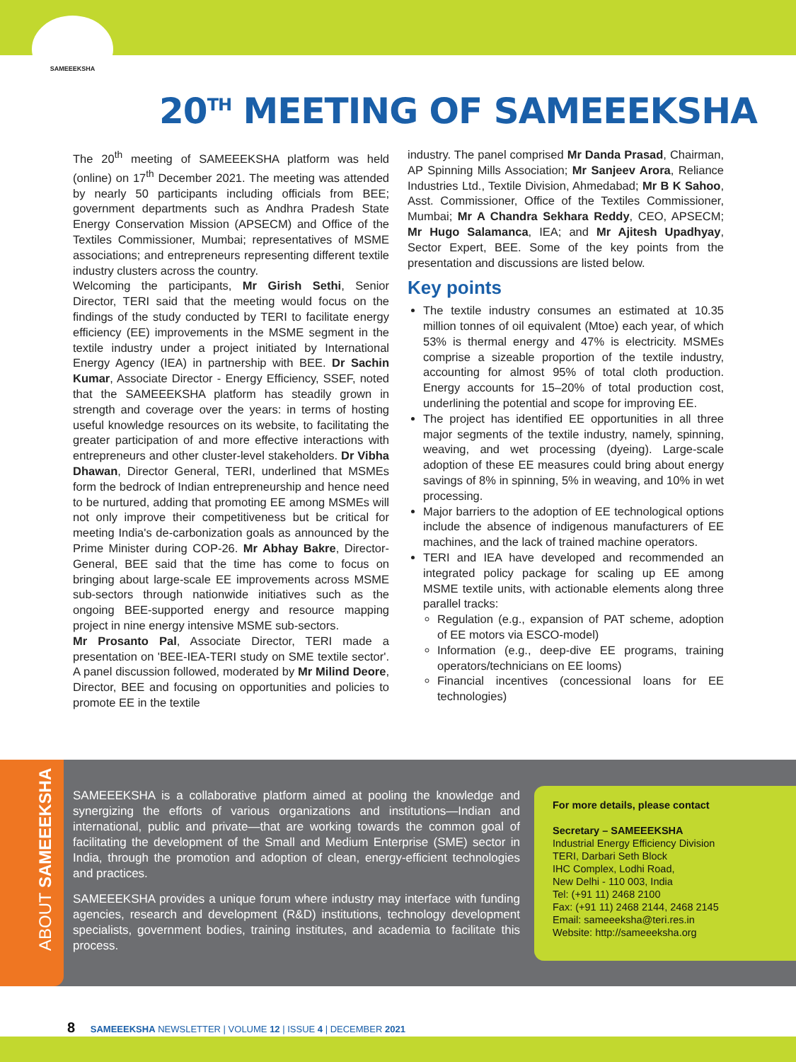SAMEEEKSHA
20<sup>TH</sup> MEETING OF SAMEEEKSHA
The 20<sup>th</sup> meeting of SAMEEEKSHA platform was held (online) on 17<sup>th</sup> December 2021. The meeting was attended by nearly 50 participants including officials from BEE; government departments such as Andhra Pradesh State Energy Conservation Mission (APSECM) and Office of the Textiles Commissioner, Mumbai; representatives of MSME associations; and entrepreneurs representing different textile industry clusters across the country.
Welcoming the participants, Mr Girish Sethi, Senior Director, TERI said that the meeting would focus on the findings of the study conducted by TERI to facilitate energy efficiency (EE) improvements in the MSME segment in the textile industry under a project initiated by International Energy Agency (IEA) in partnership with BEE. Dr Sachin Kumar, Associate Director - Energy Efficiency, SSEF, noted that the SAMEEEKSHA platform has steadily grown in strength and coverage over the years: in terms of hosting useful knowledge resources on its website, to facilitating the greater participation of and more effective interactions with entrepreneurs and other cluster-level stakeholders. Dr Vibha Dhawan, Director General, TERI, underlined that MSMEs form the bedrock of Indian entrepreneurship and hence need to be nurtured, adding that promoting EE among MSMEs will not only improve their competitiveness but be critical for meeting India's de-carbonization goals as announced by the Prime Minister during COP-26. Mr Abhay Bakre, Director-General, BEE said that the time has come to focus on bringing about large-scale EE improvements across MSME sub-sectors through nationwide initiatives such as the ongoing BEE-supported energy and resource mapping project in nine energy intensive MSME sub-sectors.
Mr Prosanto Pal, Associate Director, TERI made a presentation on 'BEE-IEA-TERI study on SME textile sector'. A panel discussion followed, moderated by Mr Milind Deore, Director, BEE and focusing on opportunities and policies to promote EE in the textile
industry. The panel comprised Mr Danda Prasad, Chairman, AP Spinning Mills Association; Mr Sanjeev Arora, Reliance Industries Ltd., Textile Division, Ahmedabad; Mr B K Sahoo, Asst. Commissioner, Office of the Textiles Commissioner, Mumbai; Mr A Chandra Sekhara Reddy, CEO, APSECM; Mr Hugo Salamanca, IEA; and Mr Ajitesh Upadhyay, Sector Expert, BEE. Some of the key points from the presentation and discussions are listed below.
Key points
The textile industry consumes an estimated at 10.35 million tonnes of oil equivalent (Mtoe) each year, of which 53% is thermal energy and 47% is electricity. MSMEs comprise a sizeable proportion of the textile industry, accounting for almost 95% of total cloth production. Energy accounts for 15–20% of total production cost, underlining the potential and scope for improving EE.
The project has identified EE opportunities in all three major segments of the textile industry, namely, spinning, weaving, and wet processing (dyeing). Large-scale adoption of these EE measures could bring about energy savings of 8% in spinning, 5% in weaving, and 10% in wet processing.
Major barriers to the adoption of EE technological options include the absence of indigenous manufacturers of EE machines, and the lack of trained machine operators.
TERI and IEA have developed and recommended an integrated policy package for scaling up EE among MSME textile units, with actionable elements along three parallel tracks:
Regulation (e.g., expansion of PAT scheme, adoption of EE motors via ESCO-model)
Information (e.g., deep-dive EE programs, training operators/technicians on EE looms)
Financial incentives (concessional loans for EE technologies)
ABOUT SAMEEEKSHA
SAMEEEKSHA is a collaborative platform aimed at pooling the knowledge and synergizing the efforts of various organizations and institutions—Indian and international, public and private—that are working towards the common goal of facilitating the development of the Small and Medium Enterprise (SME) sector in India, through the promotion and adoption of clean, energy-efficient technologies and practices.
SAMEEEKSHA provides a unique forum where industry may interface with funding agencies, research and development (R&D) institutions, technology development specialists, government bodies, training institutes, and academia to facilitate this process.
For more details, please contact
Secretary – SAMEEEKSHA
Industrial Energy Efficiency Division
TERI, Darbari Seth Block
IHC Complex, Lodhi Road,
New Delhi - 110 003, India
Tel: (+91 11) 2468 2100
Fax: (+91 11) 2468 2144, 2468 2145
Email: sameeeksha@teri.res.in
Website: http://sameeeksha.org
8 SAMEEEKSHA NEWSLETTER | VOLUME 12 | ISSUE 4 | DECEMBER 2021